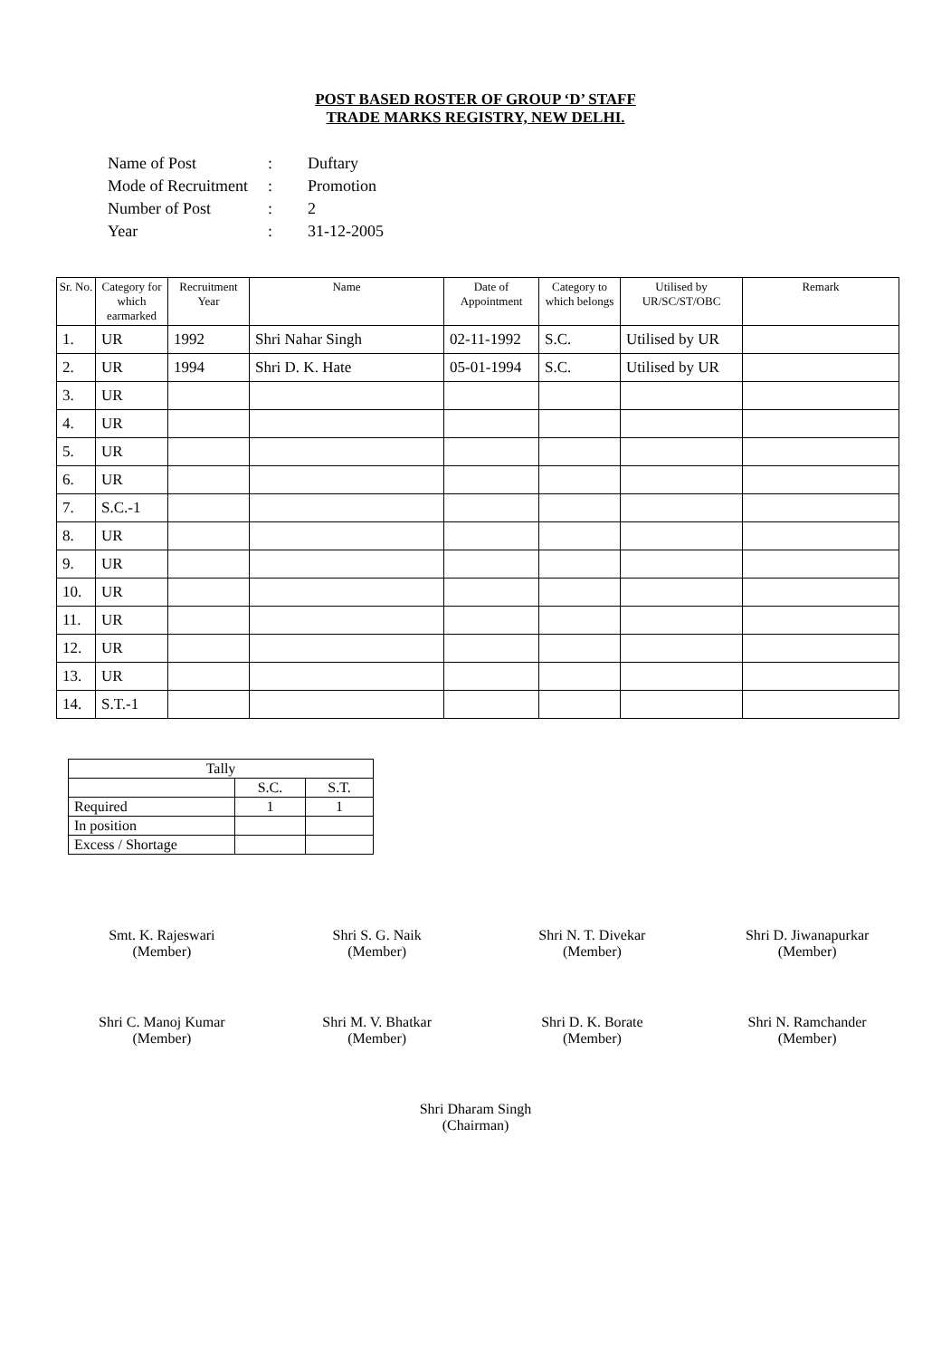POST BASED ROSTER OF GROUP ‘D’ STAFF
TRADE MARKS REGISTRY, NEW DELHI.
| Name of Post | : | Duftary |
| Mode of Recruitment | : | Promotion |
| Number of Post | : | 2 |
| Year | : | 31-12-2005 |
| Sr. No. | Category for which earmarked | Recruitment Year | Name | Date of Appointment | Category to which belongs | Utilised by UR/SC/ST/OBC | Remark |
| --- | --- | --- | --- | --- | --- | --- | --- |
| 1. | UR | 1992 | Shri Nahar Singh | 02-11-1992 | S.C. | Utilised by UR | |
| 2. | UR | 1994 | Shri D. K. Hate | 05-01-1994 | S.C. | Utilised by UR | |
| 3. | UR | | | | | | |
| 4. | UR | | | | | | |
| 5. | UR | | | | | | |
| 6. | UR | | | | | | |
| 7. | S.C.-1 | | | | | | |
| 8. | UR | | | | | | |
| 9. | UR | | | | | | |
| 10. | UR | | | | | | |
| 11. | UR | | | | | | |
| 12. | UR | | | | | | |
| 13. | UR | | | | | | |
| 14. | S.T.-1 | | | | | | |
| Tally | | |
| | S.C. | S.T. |
| Required | 1 | 1 |
| In position | | |
| Excess / Shortage | | |
Smt. K. Rajeswari
(Member)
Shri S. G. Naik
(Member)
Shri N. T. Divekar
(Member)
Shri D. Jiwanapurkar
(Member)
Shri C. Manoj Kumar
(Member)
Shri M. V. Bhatkar
(Member)
Shri D. K. Borate
(Member)
Shri N. Ramchander
(Member)
Shri Dharam Singh
(Chairman)